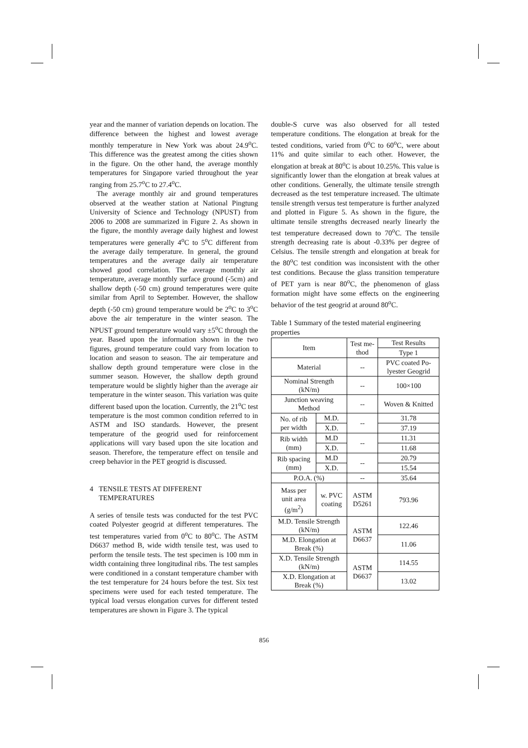year and the manner of variation depends on location. The difference between the highest and lowest average monthly temperature in New York was about 24.9<sup>o</sup>C. This difference was the greatest among the cities shown in the figure. On the other hand, the average monthly temperatures for Singapore varied throughout the year ranging from 25.7<sup>o</sup>C to 27.4<sup>o</sup>C.
The average monthly air and ground temperatures observed at the weather station at National Pingtung University of Science and Technology (NPUST) from 2006 to 2008 are summarized in Figure 2. As shown in the figure, the monthly average daily highest and lowest temperatures were generally 4<sup>o</sup>C to 5<sup>o</sup>C different from the average daily temperature. In general, the ground temperatures and the average daily air temperature showed good correlation. The average monthly air temperature, average monthly surface ground (-5cm) and shallow depth (-50 cm) ground temperatures were quite similar from April to September. However, the shallow depth (-50 cm) ground temperature would be 2<sup>o</sup>C to 3<sup>o</sup>C above the air temperature in the winter season. The NPUST ground temperature would vary ±5<sup>o</sup>C through the year. Based upon the information shown in the two figures, ground temperature could vary from location to location and season to season. The air temperature and shallow depth ground temperature were close in the summer season. However, the shallow depth ground temperature would be slightly higher than the average air temperature in the winter season. This variation was quite different based upon the location. Currently, the 21<sup>o</sup>C test temperature is the most common condition referred to in ASTM and ISO standards. However, the present temperature of the geogrid used for reinforcement applications will vary based upon the site location and season. Therefore, the temperature effect on tensile and creep behavior in the PET geogrid is discussed.
4 TENSILE TESTS AT DIFFERENT
TEMPERATURES
A series of tensile tests was conducted for the test PVC coated Polyester geogrid at different temperatures. The test temperatures varied from 0<sup>o</sup>C to 80<sup>o</sup>C. The ASTM D6637 method B, wide width tensile test, was used to perform the tensile tests. The test specimen is 100 mm in width containing three longitudinal ribs. The test samples were conditioned in a constant temperature chamber with the test temperature for 24 hours before the test. Six test specimens were used for each tested temperature. The typical load versus elongation curves for different tested temperatures are shown in Figure 3. The typical
double-S curve was also observed for all tested temperature conditions. The elongation at break for the tested conditions, varied from 0<sup>o</sup>C to 60<sup>o</sup>C, were about 11% and quite similar to each other. However, the elongation at break at 80<sup>o</sup>C is about 10.25%. This value is significantly lower than the elongation at break values at other conditions. Generally, the ultimate tensile strength decreased as the test temperature increased. The ultimate tensile strength versus test temperature is further analyzed and plotted in Figure 5. As shown in the figure, the ultimate tensile strengths decreased nearly linearly the test temperature decreased down to 70<sup>o</sup>C. The tensile strength decreasing rate is about -0.33% per degree of Celsius. The tensile strength and elongation at break for the 80<sup>o</sup>C test condition was inconsistent with the other test conditions. Because the glass transition temperature of PET yarn is near 80<sup>o</sup>C, the phenomenon of glass formation might have some effects on the engineering behavior of the test geogrid at around 80<sup>o</sup>C.
Table 1 Summary of the tested material engineering properties
| Item | | Test me- thod | Test Results |
| | | | Type 1 |
| Material | | -- | PVC coated Po- lyester Geogrid |
| Nominal Strength (kN/m) | | -- | 100×100 |
| Junction weaving Method | | -- | Woven & Knitted |
| No. of rib per width | M.D. | -- | 31.78 |
| | X.D. | | 37.19 |
| Rib width (mm) | M.D | -- | 11.31 |
| | X.D. | | 11.68 |
| Rib spacing (mm) | M.D | -- | 20.79 |
| | X.D. | | 15.54 |
| P.O.A. (%) | | -- | 35.64 |
| Mass per unit area (g/m<sup>2</sup>) | w. PVC coating | ASTM D5261 | 793.96 |
| M.D. Tensile Strength (kN/m) | | ASTM D6637 | 122.46 |
| M.D. Elongation at Break (%) | | | 11.06 |
| X.D. Tensile Strength (kN/m) | | ASTM D6637 | 114.55 |
| X.D. Elongation at Break (%) | | | 13.02 |
856